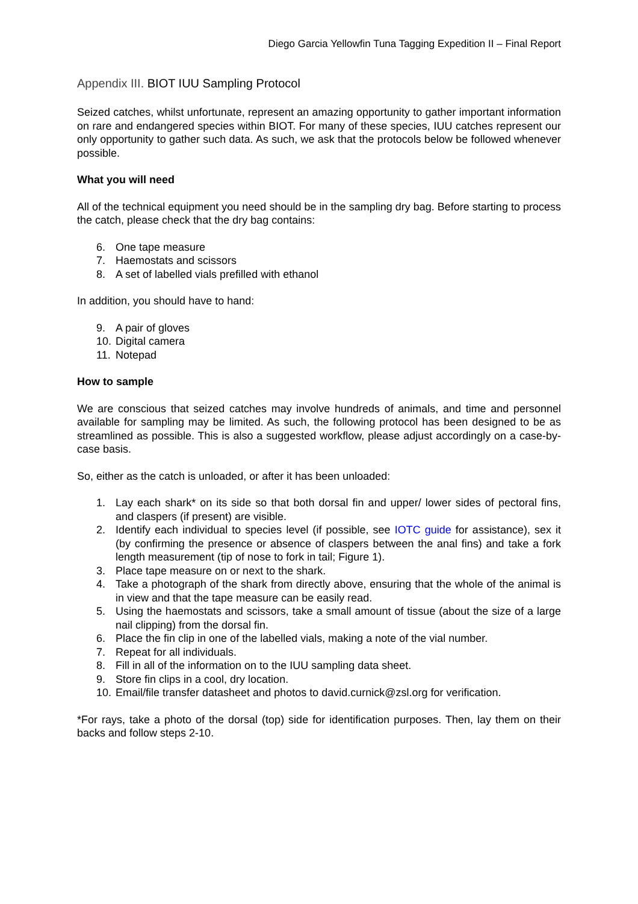Diego Garcia Yellowfin Tuna Tagging Expedition II – Final Report
Appendix III. BIOT IUU Sampling Protocol
Seized catches, whilst unfortunate, represent an amazing opportunity to gather important information on rare and endangered species within BIOT. For many of these species, IUU catches represent our only opportunity to gather such data. As such, we ask that the protocols below be followed whenever possible.
What you will need
All of the technical equipment you need should be in the sampling dry bag. Before starting to process the catch, please check that the dry bag contains:
6. One tape measure
7. Haemostats and scissors
8. A set of labelled vials prefilled with ethanol
In addition, you should have to hand:
9. A pair of gloves
10. Digital camera
11. Notepad
How to sample
We are conscious that seized catches may involve hundreds of animals, and time and personnel available for sampling may be limited. As such, the following protocol has been designed to be as streamlined as possible. This is also a suggested workflow, please adjust accordingly on a case-by-case basis.
So, either as the catch is unloaded, or after it has been unloaded:
1. Lay each shark* on its side so that both dorsal fin and upper/ lower sides of pectoral fins, and claspers (if present) are visible.
2. Identify each individual to species level (if possible, see IOTC guide for assistance), sex it (by confirming the presence or absence of claspers between the anal fins) and take a fork length measurement (tip of nose to fork in tail; Figure 1).
3. Place tape measure on or next to the shark.
4. Take a photograph of the shark from directly above, ensuring that the whole of the animal is in view and that the tape measure can be easily read.
5. Using the haemostats and scissors, take a small amount of tissue (about the size of a large nail clipping) from the dorsal fin.
6. Place the fin clip in one of the labelled vials, making a note of the vial number.
7. Repeat for all individuals.
8. Fill in all of the information on to the IUU sampling data sheet.
9. Store fin clips in a cool, dry location.
10. Email/file transfer datasheet and photos to david.curnick@zsl.org for verification.
*For rays, take a photo of the dorsal (top) side for identification purposes. Then, lay them on their backs and follow steps 2-10.